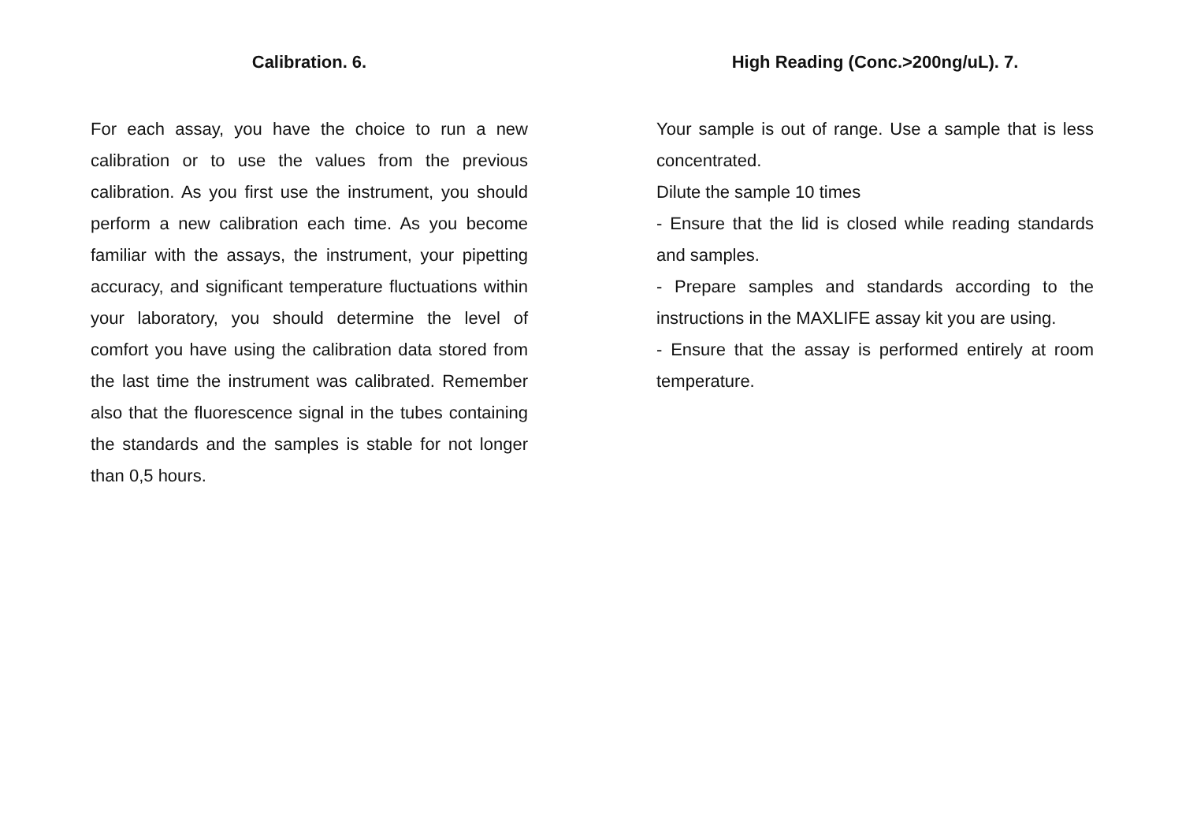Calibration. 6.
For each assay, you have the choice to run a new calibration or to use the values from the previous calibration. As you first use the instrument, you should perform a new calibration each time. As you become familiar with the assays, the instrument, your pipetting accuracy, and significant temperature fluctuations within your laboratory, you should determine the level of comfort you have using the calibration data stored from the last time the instrument was calibrated. Remember also that the fluorescence signal in the tubes containing the standards and the samples is stable for not longer than 0,5 hours.
High Reading (Conc.>200ng/uL). 7.
Your sample is out of range. Use a sample that is less concentrated.
Dilute the sample 10 times
- Ensure that the lid is closed while reading standards and samples.
- Prepare samples and standards according to the instructions in the MAXLIFE assay kit you are using.
- Ensure that the assay is performed entirely at room temperature.